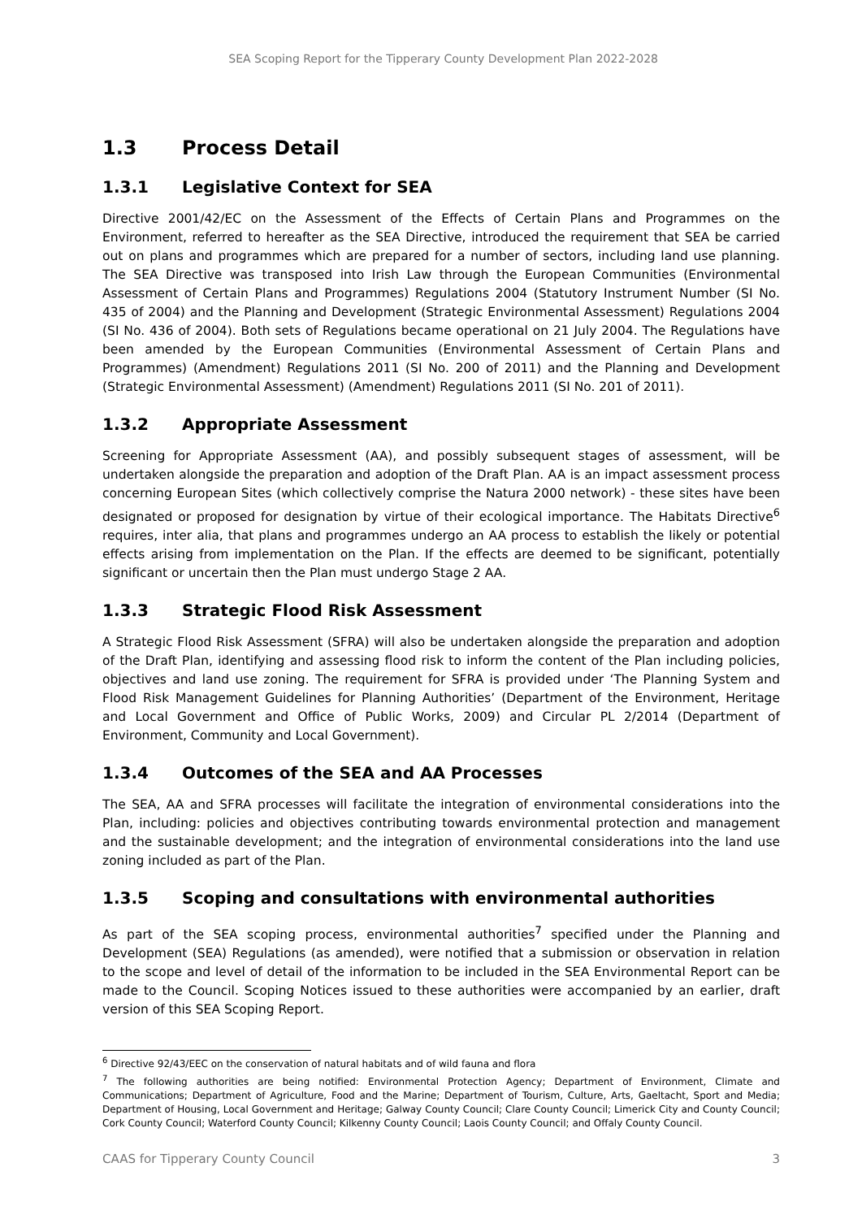SEA Scoping Report for the Tipperary County Development Plan 2022-2028
1.3 Process Detail
1.3.1 Legislative Context for SEA
Directive 2001/42/EC on the Assessment of the Effects of Certain Plans and Programmes on the Environment, referred to hereafter as the SEA Directive, introduced the requirement that SEA be carried out on plans and programmes which are prepared for a number of sectors, including land use planning. The SEA Directive was transposed into Irish Law through the European Communities (Environmental Assessment of Certain Plans and Programmes) Regulations 2004 (Statutory Instrument Number (SI No. 435 of 2004) and the Planning and Development (Strategic Environmental Assessment) Regulations 2004 (SI No. 436 of 2004). Both sets of Regulations became operational on 21 July 2004. The Regulations have been amended by the European Communities (Environmental Assessment of Certain Plans and Programmes) (Amendment) Regulations 2011 (SI No. 200 of 2011) and the Planning and Development (Strategic Environmental Assessment) (Amendment) Regulations 2011 (SI No. 201 of 2011).
1.3.2 Appropriate Assessment
Screening for Appropriate Assessment (AA), and possibly subsequent stages of assessment, will be undertaken alongside the preparation and adoption of the Draft Plan. AA is an impact assessment process concerning European Sites (which collectively comprise the Natura 2000 network) - these sites have been designated or proposed for designation by virtue of their ecological importance. The Habitats Directive<sup>6</sup> requires, inter alia, that plans and programmes undergo an AA process to establish the likely or potential effects arising from implementation on the Plan. If the effects are deemed to be significant, potentially significant or uncertain then the Plan must undergo Stage 2 AA.
1.3.3 Strategic Flood Risk Assessment
A Strategic Flood Risk Assessment (SFRA) will also be undertaken alongside the preparation and adoption of the Draft Plan, identifying and assessing flood risk to inform the content of the Plan including policies, objectives and land use zoning. The requirement for SFRA is provided under ‘The Planning System and Flood Risk Management Guidelines for Planning Authorities’ (Department of the Environment, Heritage and Local Government and Office of Public Works, 2009) and Circular PL 2/2014 (Department of Environment, Community and Local Government).
1.3.4 Outcomes of the SEA and AA Processes
The SEA, AA and SFRA processes will facilitate the integration of environmental considerations into the Plan, including: policies and objectives contributing towards environmental protection and management and the sustainable development; and the integration of environmental considerations into the land use zoning included as part of the Plan.
1.3.5 Scoping and consultations with environmental authorities
As part of the SEA scoping process, environmental authorities<sup>7</sup> specified under the Planning and Development (SEA) Regulations (as amended), were notified that a submission or observation in relation to the scope and level of detail of the information to be included in the SEA Environmental Report can be made to the Council. Scoping Notices issued to these authorities were accompanied by an earlier, draft version of this SEA Scoping Report.
<sup>6</sup> Directive 92/43/EEC on the conservation of natural habitats and of wild fauna and flora
<sup>7</sup> The following authorities are being notified: Environmental Protection Agency; Department of Environment, Climate and Communications; Department of Agriculture, Food and the Marine; Department of Tourism, Culture, Arts, Gaeltacht, Sport and Media; Department of Housing, Local Government and Heritage; Galway County Council; Clare County Council; Limerick City and County Council; Cork County Council; Waterford County Council; Kilkenny County Council; Laois County Council; and Offaly County Council.
CAAS for Tipperary County Council 3